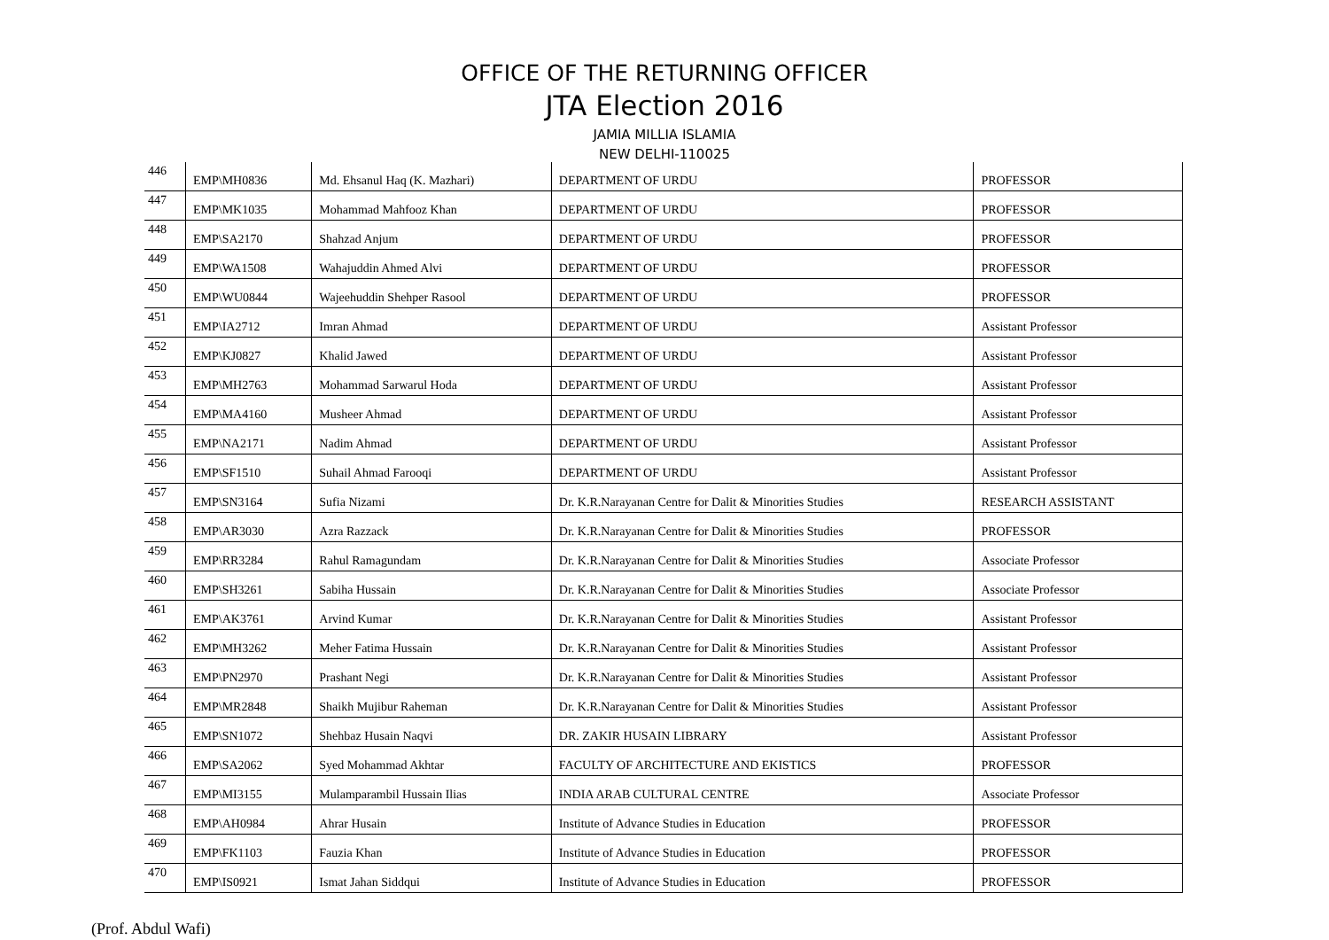OFFICE OF THE RETURNING OFFICER
JTA Election 2016
JAMIA MILLIA ISLAMIA
NEW DELHI-110025
| 446 | EMP\MH0836 | Md. Ehsanul Haq (K. Mazhari) | DEPARTMENT OF URDU | PROFESSOR |
| 447 | EMP\MK1035 | Mohammad Mahfooz Khan | DEPARTMENT OF URDU | PROFESSOR |
| 448 | EMP\SA2170 | Shahzad Anjum | DEPARTMENT OF URDU | PROFESSOR |
| 449 | EMP\WA1508 | Wahajuddin Ahmed Alvi | DEPARTMENT OF URDU | PROFESSOR |
| 450 | EMP\WU0844 | Wajeehuddin Shehper Rasool | DEPARTMENT OF URDU | PROFESSOR |
| 451 | EMP\IA2712 | Imran Ahmad | DEPARTMENT OF URDU | Assistant Professor |
| 452 | EMP\KJ0827 | Khalid Jawed | DEPARTMENT OF URDU | Assistant Professor |
| 453 | EMP\MH2763 | Mohammad Sarwarul Hoda | DEPARTMENT OF URDU | Assistant Professor |
| 454 | EMP\MA4160 | Musheer Ahmad | DEPARTMENT OF URDU | Assistant Professor |
| 455 | EMP\NA2171 | Nadim Ahmad | DEPARTMENT OF URDU | Assistant Professor |
| 456 | EMP\SF1510 | Suhail Ahmad Farooqi | DEPARTMENT OF URDU | Assistant Professor |
| 457 | EMP\SN3164 | Sufia Nizami | Dr. K.R.Narayanan Centre for Dalit & Minorities Studies | RESEARCH ASSISTANT |
| 458 | EMP\AR3030 | Azra Razzack | Dr. K.R.Narayanan Centre for Dalit & Minorities Studies | PROFESSOR |
| 459 | EMP\RR3284 | Rahul Ramagundam | Dr. K.R.Narayanan Centre for Dalit & Minorities Studies | Associate Professor |
| 460 | EMP\SH3261 | Sabiha Hussain | Dr. K.R.Narayanan Centre for Dalit & Minorities Studies | Associate Professor |
| 461 | EMP\AK3761 | Arvind Kumar | Dr. K.R.Narayanan Centre for Dalit & Minorities Studies | Assistant Professor |
| 462 | EMP\MH3262 | Meher Fatima Hussain | Dr. K.R.Narayanan Centre for Dalit & Minorities Studies | Assistant Professor |
| 463 | EMP\PN2970 | Prashant Negi | Dr. K.R.Narayanan Centre for Dalit & Minorities Studies | Assistant Professor |
| 464 | EMP\MR2848 | Shaikh Mujibur Raheman | Dr. K.R.Narayanan Centre for Dalit & Minorities Studies | Assistant Professor |
| 465 | EMP\SN1072 | Shehbaz Husain Naqvi | DR. ZAKIR HUSAIN LIBRARY | Assistant Professor |
| 466 | EMP\SA2062 | Syed Mohammad Akhtar | FACULTY OF ARCHITECTURE AND EKISTICS | PROFESSOR |
| 467 | EMP\MI3155 | Mulamparambil Hussain Ilias | INDIA ARAB CULTURAL CENTRE | Associate Professor |
| 468 | EMP\AH0984 | Ahrar Husain | Institute of Advance Studies in Education | PROFESSOR |
| 469 | EMP\FK1103 | Fauzia Khan | Institute of Advance Studies in Education | PROFESSOR |
| 470 | EMP\IS0921 | Ismat Jahan Siddqui | Institute of Advance Studies in Education | PROFESSOR |
(Prof. Abdul Wafi)